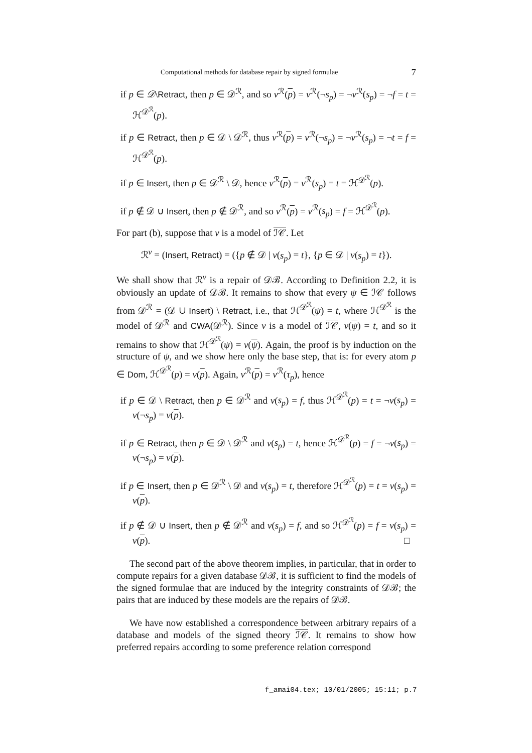Computational methods for database repair by signed formulae 7
if p ∈ 𝒟\Retract, then p ∈ 𝒟<sup>ℛ</sup>, and so ν<sup>ℛ</sup>(p) = ν<sup>ℛ</sup>(¬s<sub>p</sub>) = ¬ν<sup>ℛ</sup>(s<sub>p</sub>) = ¬f = t = ℋ<sup>𝒟<sup>ℛ</sup></sup>(p).
if p ∈ Retract, then p ∈ 𝒟 \ 𝒟<sup>ℛ</sup>, thus ν<sup>ℛ</sup>(p) = ν<sup>ℛ</sup>(¬s<sub>p</sub>) = ¬ν<sup>ℛ</sup>(s<sub>p</sub>) = ¬t = f = ℋ<sup>𝒟<sup>ℛ</sup></sup>(p).
if p ∈ Insert, then p ∈ 𝒟<sup>ℛ</sup> \ 𝒟, hence ν<sup>ℛ</sup>(p) = ν<sup>ℛ</sup>(s<sub>p</sub>) = t = ℋ<sup>𝒟<sup>ℛ</sup></sup>(p).
if p ∉ 𝒟 ∪ Insert, then p ∉ 𝒟<sup>ℛ</sup>, and so ν<sup>ℛ</sup>(p) = ν<sup>ℛ</sup>(s<sub>p</sub>) = f = ℋ<sup>𝒟<sup>ℛ</sup></sup>(p).
For part (b), suppose that ν is a model of ℐ𝒞. Let
ℛ<sup>ν</sup> = (Insert, Retract) = ({p ∉ 𝒟 | ν(s<sub>p</sub>) = t}, {p ∈ 𝒟 | ν(s<sub>p</sub>) = t}).
We shall show that ℛ<sup>ν</sup> is a repair of 𝒟ℬ. According to Definition 2.2, it is obviously an update of 𝒟ℬ. It remains to show that every ψ ∈ ℐ𝒞 follows from 𝒟<sup>ℛ</sup> = (𝒟 ∪ Insert) \ Retract, i.e., that ℋ<sup>𝒟<sup>ℛ</sup></sup>(ψ) = t, where ℋ<sup>𝒟<sup>ℛ</sup></sup> is the model of 𝒟<sup>ℛ</sup> and CWA(𝒟<sup>ℛ</sup>). Since ν is a model of ℐ𝒞, ν(ψ) = t, and so it remains to show that ℋ<sup>𝒟<sup>ℛ</sup></sup>(ψ) = ν(ψ). Again, the proof is by induction on the structure of ψ, and we show here only the base step, that is: for every atom p ∈ Dom, ℋ<sup>𝒟<sup>ℛ</sup></sup>(p) = ν(p). Again, ν<sup>ℛ</sup>(p) = ν<sup>ℛ</sup>(τ<sub>p</sub>), hence
if p ∈ 𝒟 \ Retract, then p ∈ 𝒟<sup>ℛ</sup> and ν(s<sub>p</sub>) = f, thus ℋ<sup>𝒟<sup>ℛ</sup></sup>(p) = t = ¬ν(s<sub>p</sub>) = ν(¬s<sub>p</sub>) = ν(p).
if p ∈ Retract, then p ∈ 𝒟 \ 𝒟<sup>ℛ</sup> and ν(s<sub>p</sub>) = t, hence ℋ<sup>𝒟<sup>ℛ</sup></sup>(p) = f = ¬ν(s<sub>p</sub>) = ν(¬s<sub>p</sub>) = ν(p).
if p ∈ Insert, then p ∈ 𝒟<sup>ℛ</sup> \ 𝒟 and ν(s<sub>p</sub>) = t, therefore ℋ<sup>𝒟<sup>ℛ</sup></sup>(p) = t = ν(s<sub>p</sub>) = ν(p).
if p ∉ 𝒟 ∪ Insert, then p ∉ 𝒟<sup>ℛ</sup> and ν(s<sub>p</sub>) = f, and so ℋ<sup>𝒟<sup>ℛ</sup></sup>(p) = f = ν(s<sub>p</sub>) = ν(p). □
The second part of the above theorem implies, in particular, that in order to compute repairs for a given database 𝒟ℬ, it is sufficient to find the models of the signed formulae that are induced by the integrity constraints of 𝒟ℬ; the pairs that are induced by these models are the repairs of 𝒟ℬ.
We have now established a correspondence between arbitrary repairs of a database and models of the signed theory ℐ𝒞. It remains to show how preferred repairs according to some preference relation correspond
f_amai04.tex; 10/01/2005; 15:11; p.7